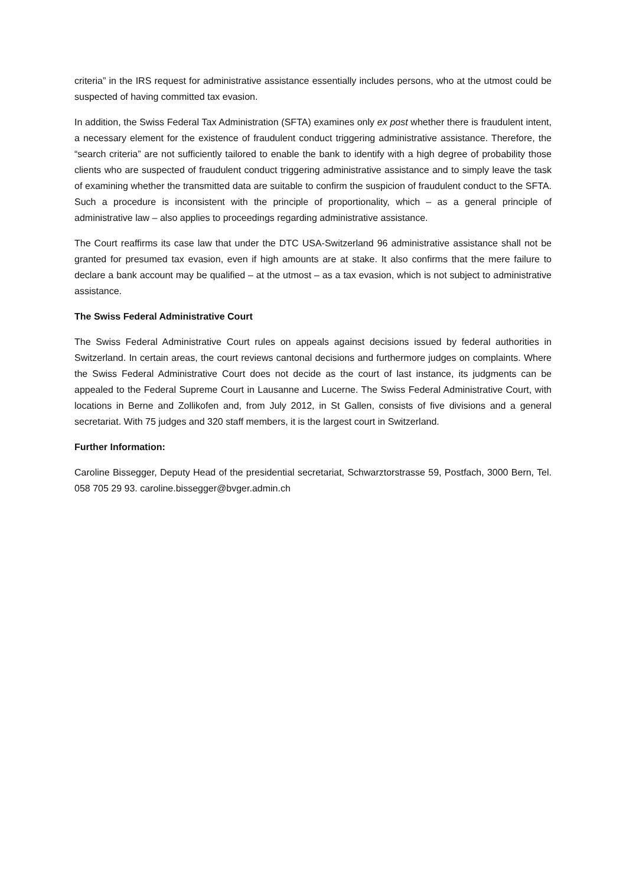criteria” in the IRS request for administrative assistance essentially includes persons, who at the utmost could be suspected of having committed tax evasion.
In addition, the Swiss Federal Tax Administration (SFTA) examines only ex post whether there is fraudulent intent, a necessary element for the existence of fraudulent conduct triggering administrative assistance. Therefore, the “search criteria” are not sufficiently tailored to enable the bank to identify with a high degree of probability those clients who are suspected of fraudulent conduct triggering administrative assistance and to simply leave the task of examining whether the transmitted data are suitable to confirm the suspicion of fraudulent conduct to the SFTA. Such a procedure is inconsistent with the principle of proportionality, which – as a general principle of administrative law – also applies to proceedings regarding administrative assistance.
The Court reaffirms its case law that under the DTC USA-Switzerland 96 administrative assistance shall not be granted for presumed tax evasion, even if high amounts are at stake. It also confirms that the mere failure to declare a bank account may be qualified – at the utmost – as a tax evasion, which is not subject to administrative assistance.
The Swiss Federal Administrative Court
The Swiss Federal Administrative Court rules on appeals against decisions issued by federal authorities in Switzerland. In certain areas, the court reviews cantonal decisions and furthermore judges on complaints. Where the Swiss Federal Administrative Court does not decide as the court of last instance, its judgments can be appealed to the Federal Supreme Court in Lausanne and Lucerne. The Swiss Federal Administrative Court, with locations in Berne and Zollikofen and, from July 2012, in St Gallen, consists of five divisions and a general secretariat. With 75 judges and 320 staff members, it is the largest court in Switzerland.
Further Information:
Caroline Bissegger, Deputy Head of the presidential secretariat, Schwarztorstrasse 59, Postfach, 3000 Bern, Tel. 058 705 29 93. caroline.bissegger@bvger.admin.ch